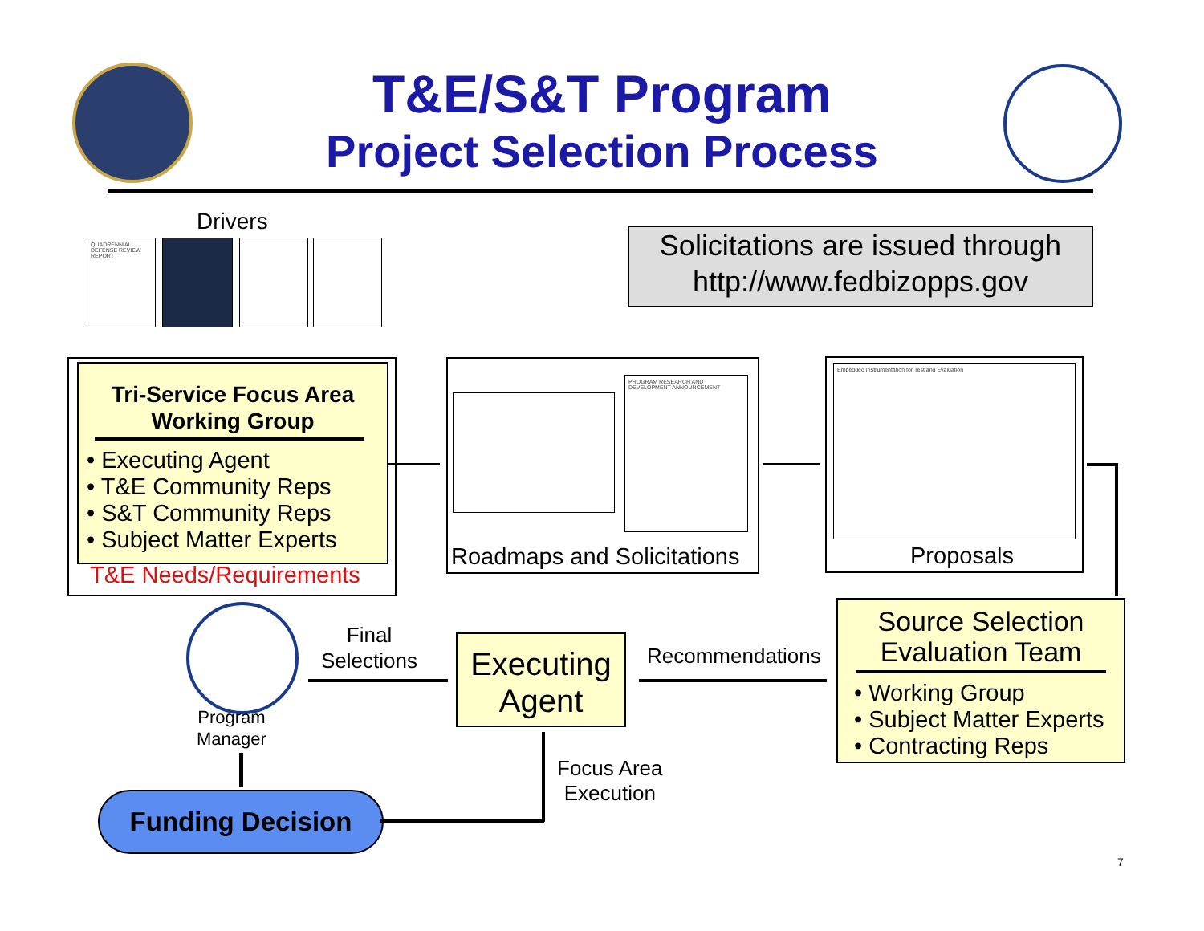T&E/S&T Program
Project Selection Process
Drivers
QUADRENNIAL DEFENSE REVIEW REPORT
Solicitations are issued through http://www.fedbizopps.gov
Tri-Service Focus Area
Working Group
• Executing Agent
• T&E Community Reps
• S&T Community Reps
• Subject Matter Experts
T&E Needs/Requirements
PROGRAM RESEARCH AND DEVELOPMENT ANNOUNCEMENT
Roadmaps and Solicitations
Embedded Instrumentation for Test and Evaluation
Proposals
Source Selection
Evaluation Team
• Working Group
• Subject Matter Experts
• Contracting Reps
Executing
Agent
Recommendations
Final
Selections
Program
Manager
Focus Area
Execution
Funding Decision
7